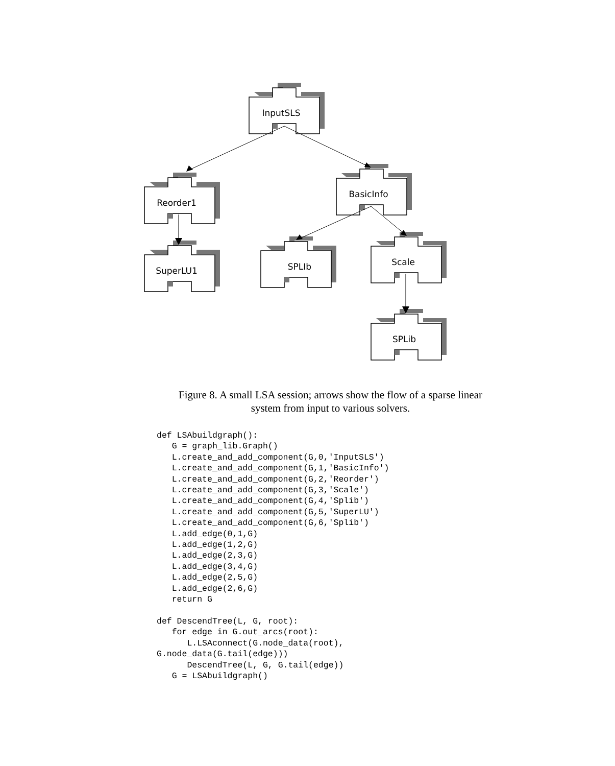InputSLS
Reorder1
BasicInfo
SuperLU1 SPLIb Scale
SPLib
Figure 8. A small LSA session; arrows show the flow of a sparse linear
system from input to various solvers.
def LSAbuildgraph():
   G = graph_lib.Graph()
   L.create_and_add_component(G,0,'InputSLS')
   L.create_and_add_component(G,1,'BasicInfo')
   L.create_and_add_component(G,2,'Reorder')
   L.create_and_add_component(G,3,'Scale')
   L.create_and_add_component(G,4,'Splib')
   L.create_and_add_component(G,5,'SuperLU')
   L.create_and_add_component(G,6,'Splib')
   L.add_edge(0,1,G)
   L.add_edge(1,2,G)
   L.add_edge(2,3,G)
   L.add_edge(3,4,G)
   L.add_edge(2,5,G)
   L.add_edge(2,6,G)
   return G

def DescendTree(L, G, root):
   for edge in G.out_arcs(root):
      L.LSAconnect(G.node_data(root),
G.node_data(G.tail(edge)))
      DescendTree(L, G, G.tail(edge))
   G = LSAbuildgraph()